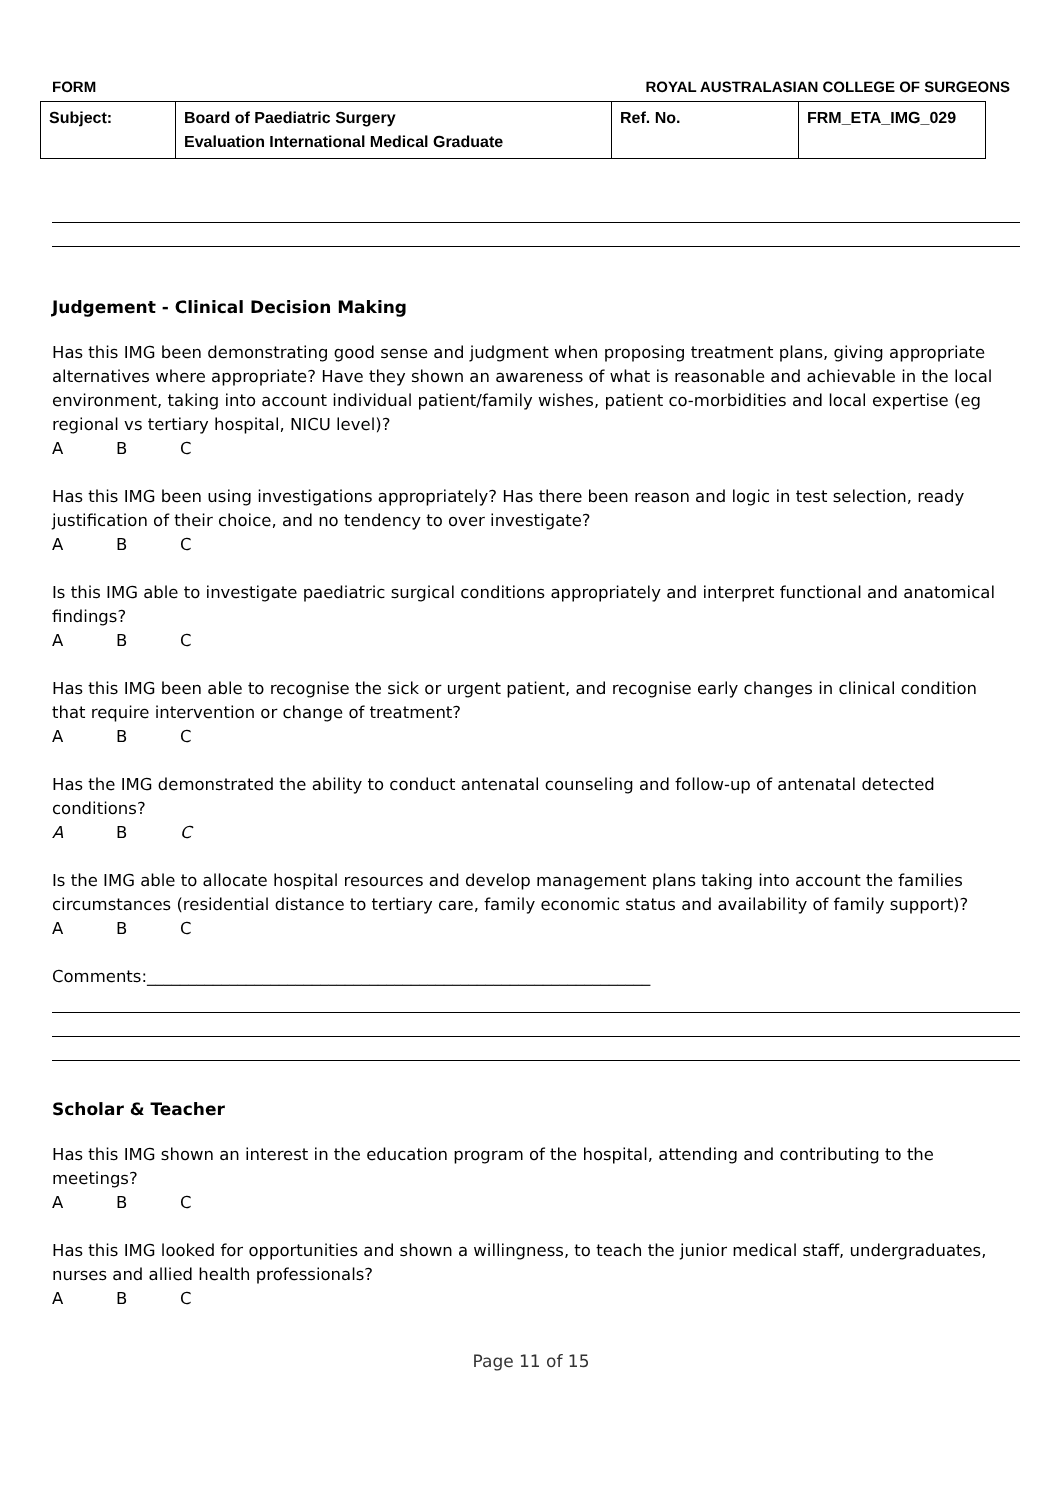FORM ROYAL AUSTRALASIAN COLLEGE OF SURGEONS
| Subject: | Board of Paediatric Surgery Evaluation International Medical Graduate | Ref. No. | FRM_ETA_IMG_029 |
Judgement - Clinical Decision Making
Has this IMG been demonstrating good sense and judgment when proposing treatment plans, giving appropriate alternatives where appropriate? Have they shown an awareness of what is reasonable and achievable in the local environment, taking into account individual patient/family wishes, patient co-morbidities and local expertise (eg regional vs tertiary hospital, NICU level)?
A B C
Has this IMG been using investigations appropriately? Has there been reason and logic in test selection, ready justification of their choice, and no tendency to over investigate?
A B C
Is this IMG able to investigate paediatric surgical conditions appropriately and interpret functional and anatomical findings?
A B C
Has this IMG been able to recognise the sick or urgent patient, and recognise early changes in clinical condition that require intervention or change of treatment?
A B C
Has the IMG demonstrated the ability to conduct antenatal counseling and follow-up of antenatal detected conditions?
A B C
Is the IMG able to allocate hospital resources and develop management plans taking into account the families circumstances (residential distance to tertiary care, family economic status and availability of family support)?
A B C
Comments:_____________________________________________________________
Scholar & Teacher
Has this IMG shown an interest in the education program of the hospital, attending and contributing to the meetings?
A B C
Has this IMG looked for opportunities and shown a willingness, to teach the junior medical staff, undergraduates, nurses and allied health professionals?
A B C
Page 11 of 15